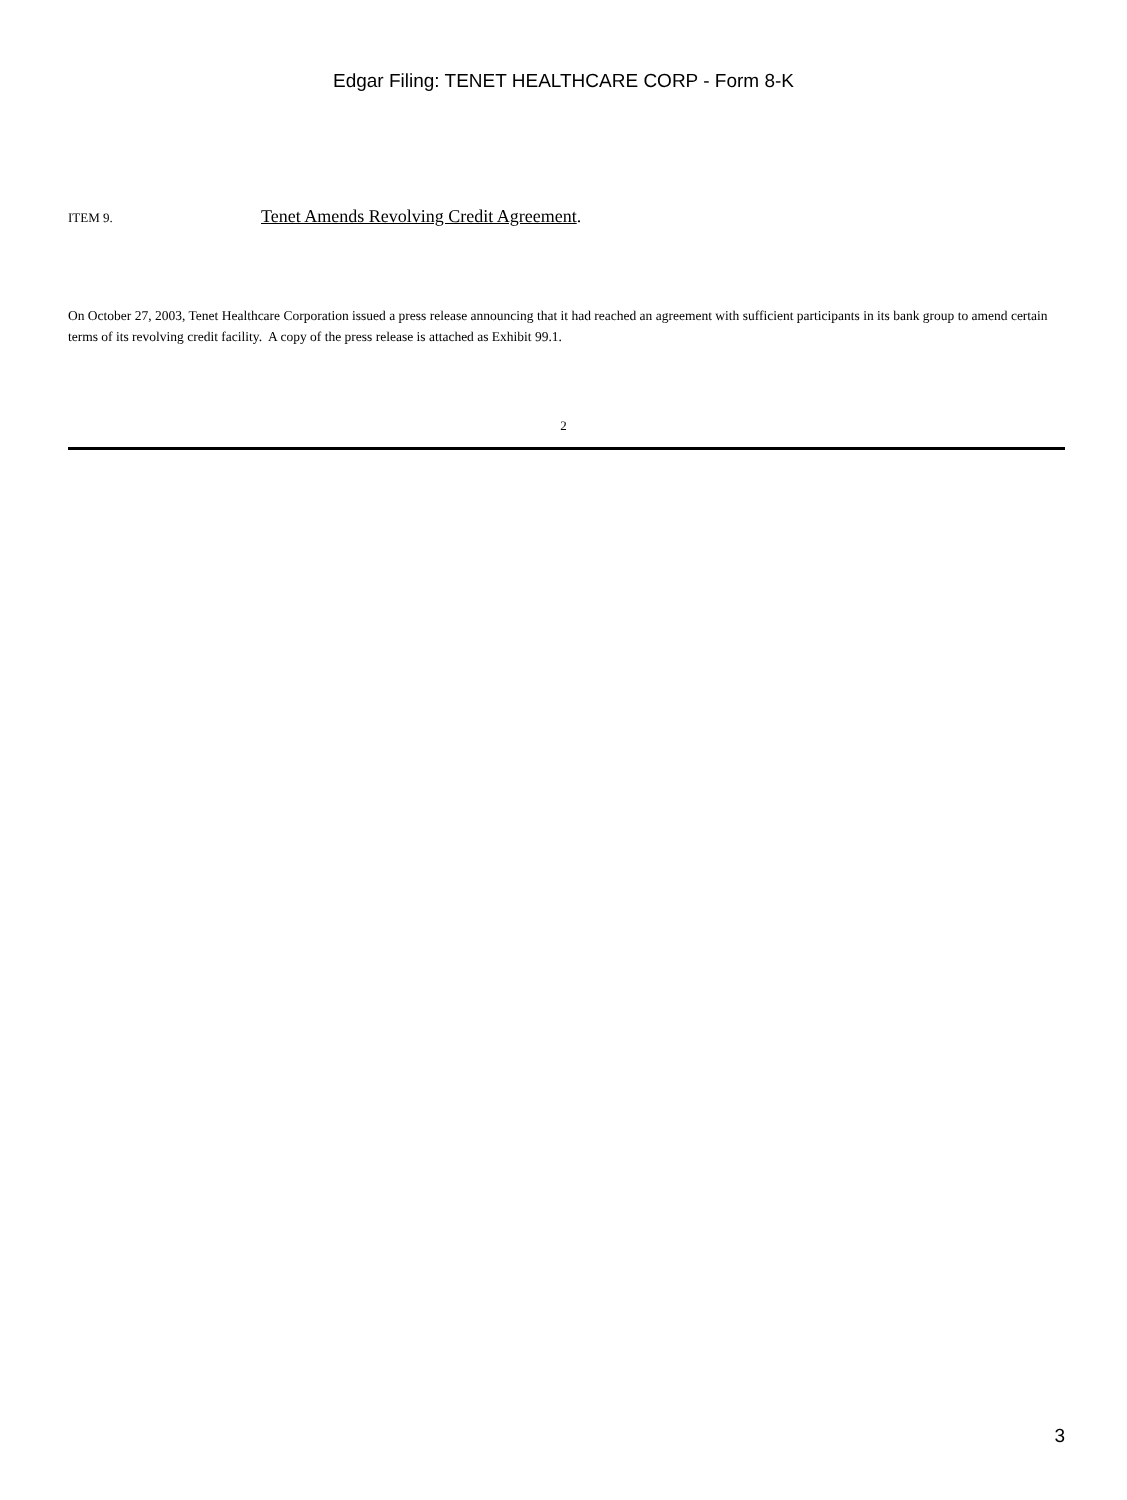Edgar Filing: TENET HEALTHCARE CORP - Form 8-K
ITEM 9. Tenet Amends Revolving Credit Agreement.
On October 27, 2003, Tenet Healthcare Corporation issued a press release announcing that it had reached an agreement with sufficient participants in its bank group to amend certain terms of its revolving credit facility. A copy of the press release is attached as Exhibit 99.1.
2
3